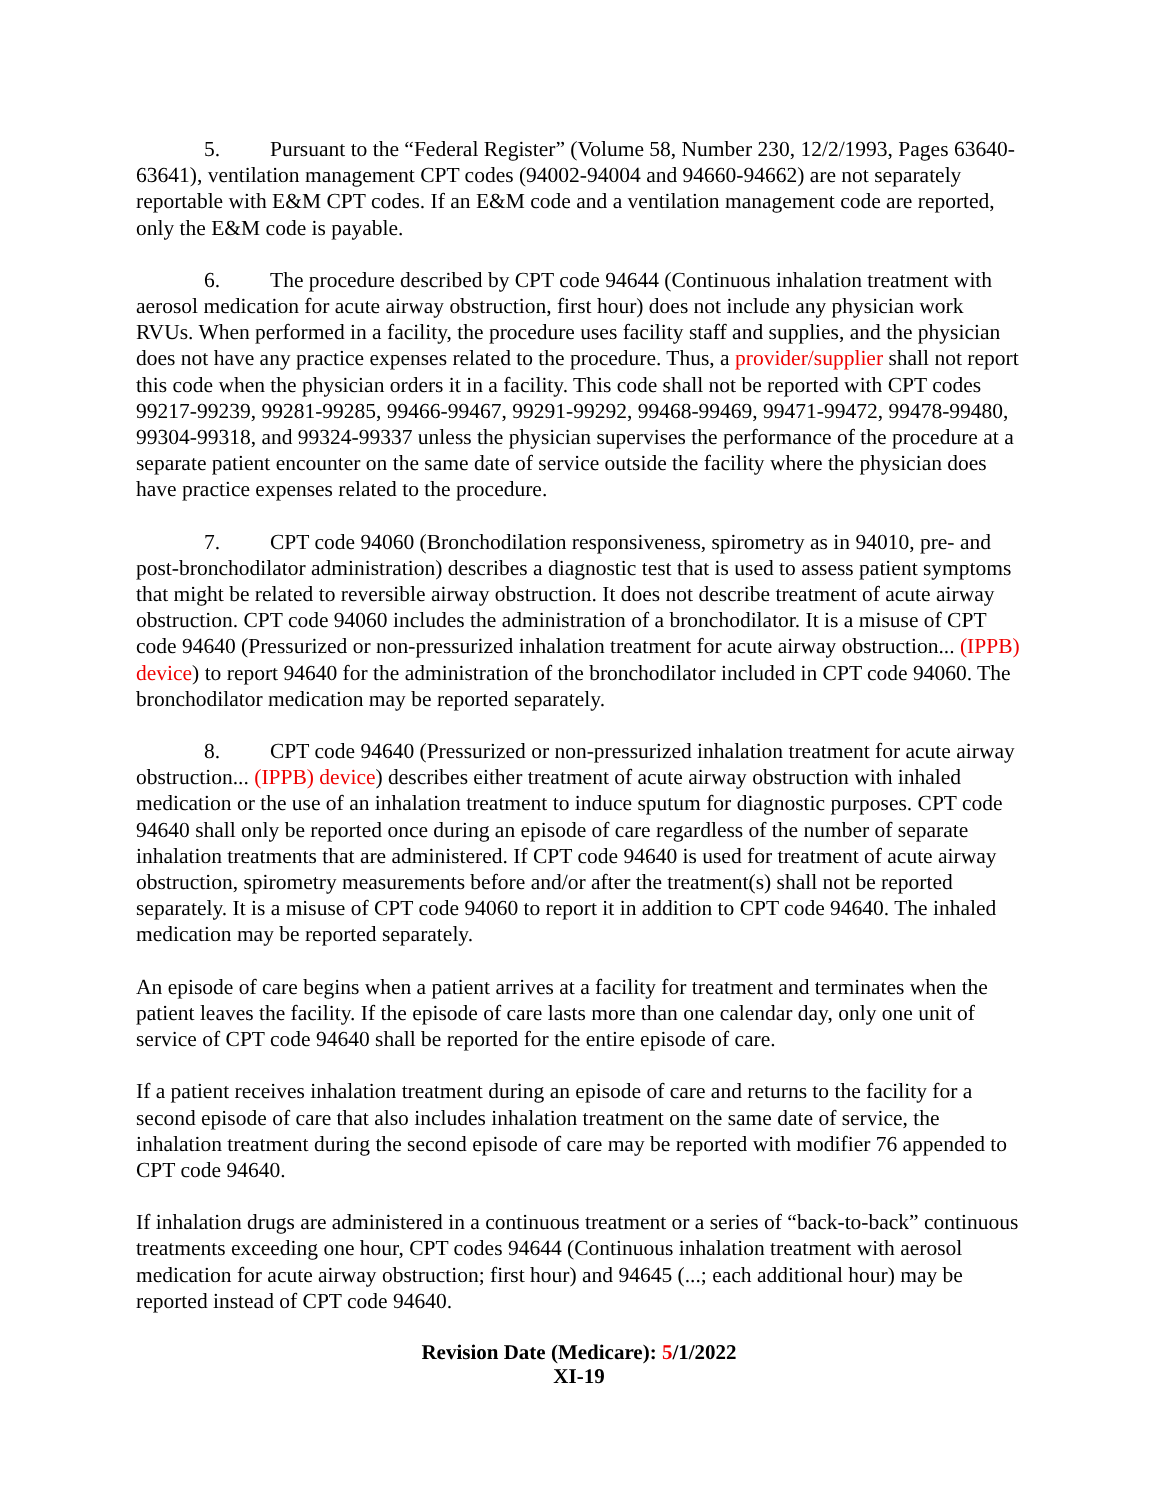5. Pursuant to the “Federal Register” (Volume 58, Number 230, 12/2/1993, Pages 63640-63641), ventilation management CPT codes (94002-94004 and 94660-94662) are not separately reportable with E&M CPT codes. If an E&M code and a ventilation management code are reported, only the E&M code is payable.
6. The procedure described by CPT code 94644 (Continuous inhalation treatment with aerosol medication for acute airway obstruction, first hour) does not include any physician work RVUs. When performed in a facility, the procedure uses facility staff and supplies, and the physician does not have any practice expenses related to the procedure. Thus, a provider/supplier shall not report this code when the physician orders it in a facility. This code shall not be reported with CPT codes 99217-99239, 99281-99285, 99466-99467, 99291-99292, 99468-99469, 99471-99472, 99478-99480, 99304-99318, and 99324-99337 unless the physician supervises the performance of the procedure at a separate patient encounter on the same date of service outside the facility where the physician does have practice expenses related to the procedure.
7. CPT code 94060 (Bronchodilation responsiveness, spirometry as in 94010, pre- and post-bronchodilator administration) describes a diagnostic test that is used to assess patient symptoms that might be related to reversible airway obstruction. It does not describe treatment of acute airway obstruction. CPT code 94060 includes the administration of a bronchodilator. It is a misuse of CPT code 94640 (Pressurized or non-pressurized inhalation treatment for acute airway obstruction... (IPPB) device) to report 94640 for the administration of the bronchodilator included in CPT code 94060. The bronchodilator medication may be reported separately.
8. CPT code 94640 (Pressurized or non-pressurized inhalation treatment for acute airway obstruction... (IPPB) device) describes either treatment of acute airway obstruction with inhaled medication or the use of an inhalation treatment to induce sputum for diagnostic purposes. CPT code 94640 shall only be reported once during an episode of care regardless of the number of separate inhalation treatments that are administered. If CPT code 94640 is used for treatment of acute airway obstruction, spirometry measurements before and/or after the treatment(s) shall not be reported separately. It is a misuse of CPT code 94060 to report it in addition to CPT code 94640. The inhaled medication may be reported separately.
An episode of care begins when a patient arrives at a facility for treatment and terminates when the patient leaves the facility. If the episode of care lasts more than one calendar day, only one unit of service of CPT code 94640 shall be reported for the entire episode of care.
If a patient receives inhalation treatment during an episode of care and returns to the facility for a second episode of care that also includes inhalation treatment on the same date of service, the inhalation treatment during the second episode of care may be reported with modifier 76 appended to CPT code 94640.
If inhalation drugs are administered in a continuous treatment or a series of “back-to-back” continuous treatments exceeding one hour, CPT codes 94644 (Continuous inhalation treatment with aerosol medication for acute airway obstruction; first hour) and 94645 (...; each additional hour) may be reported instead of CPT code 94640.
Revision Date (Medicare): 5/1/2022
XI-19